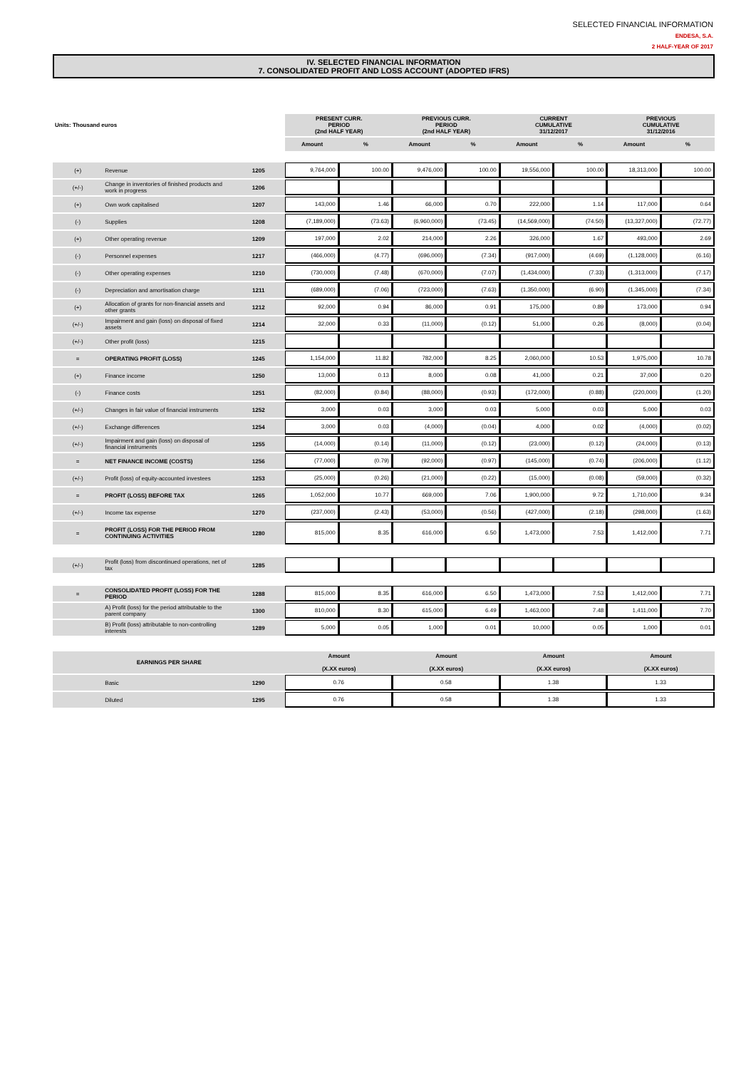SELECTED FINANCIAL INFORMATION
ENDESA, S.A.
2 HALF-YEAR OF 2017
IV. SELECTED FINANCIAL INFORMATION
7. CONSOLIDATED PROFIT AND LOSS ACCOUNT (ADOPTED IFRS)
| Units: Thousand euros | | | PRESENT CURR. PERIOD (2nd HALF YEAR) | | PREVIOUS CURR. PERIOD (2nd HALF YEAR) | | CURRENT CUMULATIVE 31/12/2017 | | PREVIOUS CUMULATIVE 31/12/2016 | |
| --- | --- | --- | --- | --- | --- | --- | --- | --- | --- | --- |
| | | | Amount | % | Amount | % | Amount | % | Amount | % |
| (+) | Revenue | 1205 | 9,764,000 | 100.00 | 9,476,000 | 100.00 | 19,556,000 | 100.00 | 18,313,000 | 100.00 |
| (+/-) | Change in inventories of finished products and work in progress | 1206 | | | | | | | | |
| (+) | Own work capitalised | 1207 | 143,000 | 1.46 | 66,000 | 0.70 | 222,000 | 1.14 | 117,000 | 0.64 |
| (-) | Supplies | 1208 | (7,189,000) | (73.63) | (6,960,000) | (73.45) | (14,569,000) | (74.50) | (13,327,000) | (72.77) |
| (+) | Other operating revenue | 1209 | 197,000 | 2.02 | 214,000 | 2.26 | 326,000 | 1.67 | 493,000 | 2.69 |
| (-) | Personnel expenses | 1217 | (466,000) | (4.77) | (696,000) | (7.34) | (917,000) | (4.69) | (1,128,000) | (6.16) |
| (-) | Other operating expenses | 1210 | (730,000) | (7.48) | (670,000) | (7.07) | (1,434,000) | (7.33) | (1,313,000) | (7.17) |
| (-) | Depreciation and amortisation charge | 1211 | (689,000) | (7.06) | (723,000) | (7.63) | (1,350,000) | (6.90) | (1,345,000) | (7.34) |
| (+) | Allocation of grants for non-financial assets and other grants | 1212 | 92,000 | 0.94 | 86,000 | 0.91 | 175,000 | 0.89 | 173,000 | 0.94 |
| (+/-) | Impairment and gain (loss) on disposal of fixed assets | 1214 | 32,000 | 0.33 | (11,000) | (0.12) | 51,000 | 0.26 | (8,000) | (0.04) |
| (+/-) | Other profit (loss) | 1215 | | | | | | | | |
| = | OPERATING PROFIT (LOSS) | 1245 | 1,154,000 | 11.82 | 782,000 | 8.25 | 2,060,000 | 10.53 | 1,975,000 | 10.78 |
| (+) | Finance income | 1250 | 13,000 | 0.13 | 8,000 | 0.08 | 41,000 | 0.21 | 37,000 | 0.20 |
| (-) | Finance costs | 1251 | (82,000) | (0.84) | (88,000) | (0.93) | (172,000) | (0.88) | (220,000) | (1.20) |
| (+/-) | Changes in fair value of financial instruments | 1252 | 3,000 | 0.03 | 3,000 | 0.03 | 5,000 | 0.03 | 5,000 | 0.03 |
| (+/-) | Exchange differences | 1254 | 3,000 | 0.03 | (4,000) | (0.04) | 4,000 | 0.02 | (4,000) | (0.02) |
| (+/-) | Impairment and gain (loss) on disposal of financial instruments | 1255 | (14,000) | (0.14) | (11,000) | (0.12) | (23,000) | (0.12) | (24,000) | (0.13) |
| = | NET FINANCE INCOME (COSTS) | 1256 | (77,000) | (0.79) | (92,000) | (0.97) | (145,000) | (0.74) | (206,000) | (1.12) |
| (+/-) | Profit (loss) of equity-accounted investees | 1253 | (25,000) | (0.26) | (21,000) | (0.22) | (15,000) | (0.08) | (59,000) | (0.32) |
| = | PROFIT (LOSS) BEFORE TAX | 1265 | 1,052,000 | 10.77 | 669,000 | 7.06 | 1,900,000 | 9.72 | 1,710,000 | 9.34 |
| (+/-) | Income tax expense | 1270 | (237,000) | (2.43) | (53,000) | (0.56) | (427,000) | (2.18) | (298,000) | (1.63) |
| = | PROFIT (LOSS) FOR THE PERIOD FROM CONTINUING ACTIVITIES | 1280 | 815,000 | 8.35 | 616,000 | 6.50 | 1,473,000 | 7.53 | 1,412,000 | 7.71 |
| (+/-) | Profit (loss) from discontinued operations, net of tax | 1285 | | | | | | | | |
| = | CONSOLIDATED PROFIT (LOSS) FOR THE PERIOD | 1288 | 815,000 | 8.35 | 616,000 | 6.50 | 1,473,000 | 7.53 | 1,412,000 | 7.71 |
| | A) Profit (loss) for the period attributable to the parent company | 1300 | 810,000 | 8.30 | 615,000 | 6.49 | 1,463,000 | 7.48 | 1,411,000 | 7.70 |
| | B) Profit (loss) attributable to non-controlling interests | 1289 | 5,000 | 0.05 | 1,000 | 0.01 | 10,000 | 0.05 | 1,000 | 0.01 |
| EARNINGS PER SHARE | | | Amount (X.XX euros) | | Amount (X.XX euros) | | Amount (X.XX euros) | | Amount (X.XX euros) | |
| | Basic | 1290 | 0.76 | | 0.58 | | 1.38 | | 1.33 | |
| | Diluted | 1295 | 0.76 | | 0.58 | | 1.38 | | 1.33 | |